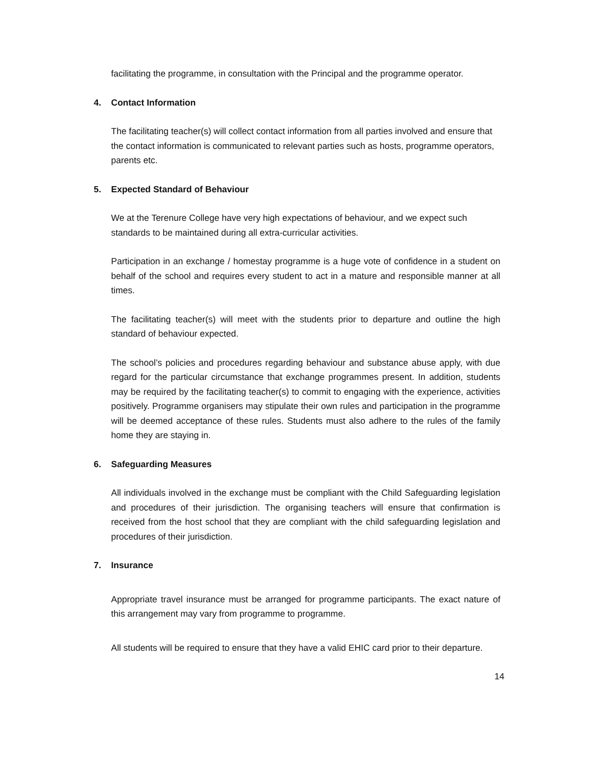facilitating the programme, in consultation with the Principal and the programme operator.
4. Contact Information
The facilitating teacher(s) will collect contact information from all parties involved and ensure that the contact information is communicated to relevant parties such as hosts, programme operators, parents etc.
5. Expected Standard of Behaviour
We at the Terenure College have very high expectations of behaviour, and we expect such standards to be maintained during all extra-curricular activities.
Participation in an exchange / homestay programme is a huge vote of confidence in a student on behalf of the school and requires every student to act in a mature and responsible manner at all times.
The facilitating teacher(s) will meet with the students prior to departure and outline the high standard of behaviour expected.
The school’s policies and procedures regarding behaviour and substance abuse apply, with due regard for the particular circumstance that exchange programmes present. In addition, students may be required by the facilitating teacher(s) to commit to engaging with the experience, activities positively. Programme organisers may stipulate their own rules and participation in the programme will be deemed acceptance of these rules. Students must also adhere to the rules of the family home they are staying in.
6. Safeguarding Measures
All individuals involved in the exchange must be compliant with the Child Safeguarding legislation and procedures of their jurisdiction. The organising teachers will ensure that confirmation is received from the host school that they are compliant with the child safeguarding legislation and procedures of their jurisdiction.
7. Insurance
Appropriate travel insurance must be arranged for programme participants. The exact nature of this arrangement may vary from programme to programme.
All students will be required to ensure that they have a valid EHIC card prior to their departure.
14